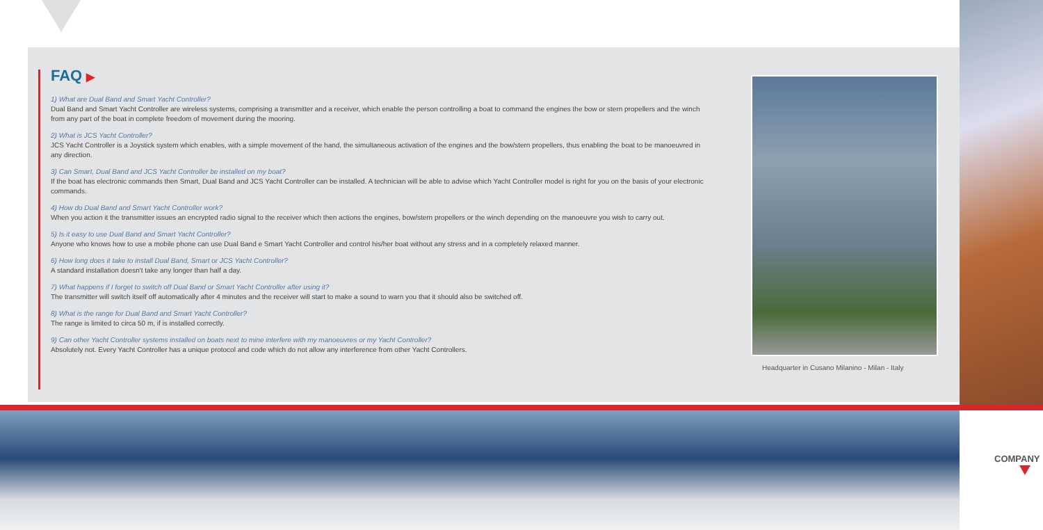FAQ ▶
1) What are Dual Band and Smart Yacht Controller?
Dual Band and Smart Yacht Controller are wireless systems, comprising a transmitter and a receiver, which enable the person controlling a boat to command the engines the bow or stern propellers and the winch from any part of the boat in complete freedom of movement during the mooring.
2) What is JCS Yacht Controller?
JCS Yacht Controller is a Joystick system which enables, with a simple movement of the hand, the simultaneous activation of the engines and the bow/stern propellers, thus enabling the boat to be manoeuvred in any direction.
3) Can Smart, Dual Band and JCS Yacht Controller be installed on my boat?
If the boat has electronic commands then Smart, Dual Band and JCS Yacht Controller can be installed. A technician will be able to advise which Yacht Controller model is right for you on the basis of your electronic commands.
4) How do Dual Band and Smart Yacht Controller work?
When you action it the transmitter issues an encrypted radio signal to the receiver which then actions the engines, bow/stern propellers or the winch depending on the manoeuvre you wish to carry out.
5) Is it easy to use Dual Band and Smart Yacht Controller?
Anyone who knows how to use a mobile phone can use Dual Band e Smart Yacht Controller and control his/her boat without any stress and in a completely relaxed manner.
6) How long does it take to install Dual Band, Smart or JCS Yacht Controller?
A standard installation doesn't take any longer than half a day.
7) What happens if I forget to switch off Dual Band or Smart Yacht Controller after using it?
The transmitter will switch itself off automatically after 4 minutes and the receiver will start to make a sound to warn you that it should also be switched off.
8) What is the range for Dual Band and Smart Yacht Controller?
The range is limited to circa 50 m, if is installed correctly.
9) Can other Yacht Controller systems installed on boats next to mine interfere with my manoeuvres or my Yacht Controller?
Absolutely not. Every Yacht Controller has a unique protocol and code which do not allow any interference from other Yacht Controllers.
Headquarter in Cusano Milanino - Milan - Italy
COMPANY